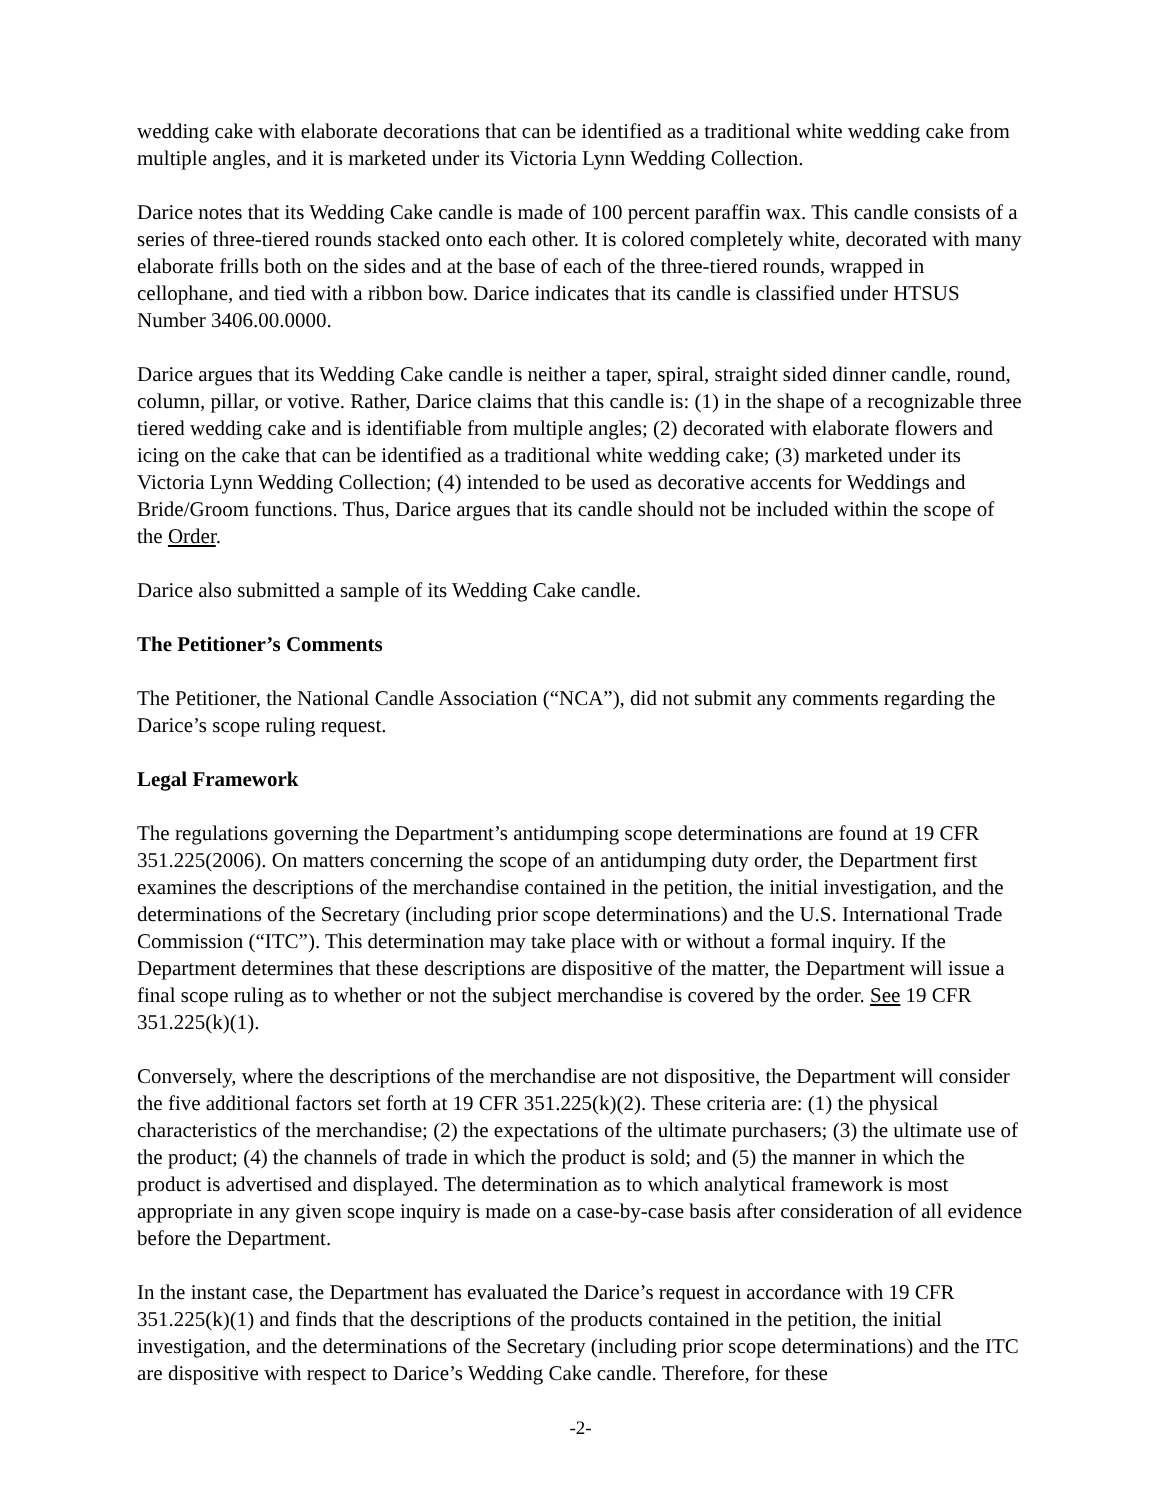wedding cake with elaborate decorations that can be identified as a traditional white wedding cake from multiple angles, and it is marketed under its Victoria Lynn Wedding Collection.
Darice notes that its Wedding Cake candle is made of 100 percent paraffin wax. This candle consists of a series of three-tiered rounds stacked onto each other. It is colored completely white, decorated with many elaborate frills both on the sides and at the base of each of the three-tiered rounds, wrapped in cellophane, and tied with a ribbon bow. Darice indicates that its candle is classified under HTSUS Number 3406.00.0000.
Darice argues that its Wedding Cake candle is neither a taper, spiral, straight sided dinner candle, round, column, pillar, or votive. Rather, Darice claims that this candle is: (1) in the shape of a recognizable three tiered wedding cake and is identifiable from multiple angles; (2) decorated with elaborate flowers and icing on the cake that can be identified as a traditional white wedding cake; (3) marketed under its Victoria Lynn Wedding Collection; (4) intended to be used as decorative accents for Weddings and Bride/Groom functions. Thus, Darice argues that its candle should not be included within the scope of the Order.
Darice also submitted a sample of its Wedding Cake candle.
The Petitioner’s Comments
The Petitioner, the National Candle Association (“NCA”), did not submit any comments regarding the Darice’s scope ruling request.
Legal Framework
The regulations governing the Department’s antidumping scope determinations are found at 19 CFR 351.225(2006). On matters concerning the scope of an antidumping duty order, the Department first examines the descriptions of the merchandise contained in the petition, the initial investigation, and the determinations of the Secretary (including prior scope determinations) and the U.S. International Trade Commission (“ITC”). This determination may take place with or without a formal inquiry. If the Department determines that these descriptions are dispositive of the matter, the Department will issue a final scope ruling as to whether or not the subject merchandise is covered by the order. See 19 CFR 351.225(k)(1).
Conversely, where the descriptions of the merchandise are not dispositive, the Department will consider the five additional factors set forth at 19 CFR 351.225(k)(2). These criteria are: (1) the physical characteristics of the merchandise; (2) the expectations of the ultimate purchasers; (3) the ultimate use of the product; (4) the channels of trade in which the product is sold; and (5) the manner in which the product is advertised and displayed. The determination as to which analytical framework is most appropriate in any given scope inquiry is made on a case-by-case basis after consideration of all evidence before the Department.
In the instant case, the Department has evaluated the Darice’s request in accordance with 19 CFR 351.225(k)(1) and finds that the descriptions of the products contained in the petition, the initial investigation, and the determinations of the Secretary (including prior scope determinations) and the ITC are dispositive with respect to Darice’s Wedding Cake candle. Therefore, for these
-2-